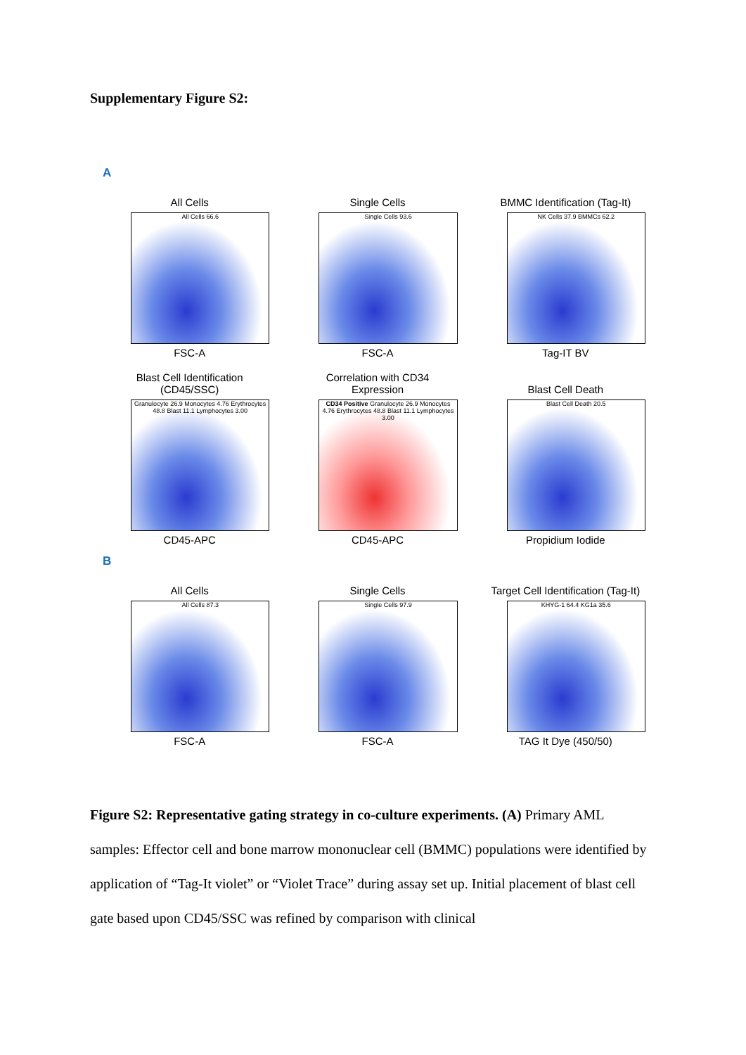Supplementary Figure S2:
A
All Cells
All Cells 66.6
FSC-A
Single Cells
Single Cells 93.6
FSC-A
BMMC Identification (Tag-It)
NK Cells 37.9 BMMCs 62.2
Tag-IT BV
Blast Cell Identification
(CD45/SSC)
Granulocyte 26.9 Monocytes 4.76 Erythrocytes 48.8 Blast 11.1 Lymphocytes 3.00
CD45-APC
Correlation with CD34
Expression
CD34 Positive Granulocyte 26.9 Monocytes 4.76 Erythrocytes 48.8 Blast 11.1 Lymphocytes 3.00
CD45-APC
Blast Cell Death
Blast Cell Death 20.5
Propidium Iodide
B
All Cells
All Cells 87.3
FSC-A
Single Cells
Single Cells 97.9
FSC-A
Target Cell Identification (Tag-It)
KHYG-1 64.4 KG1a 35.6
TAG It Dye (450/50)
Figure S2: Representative gating strategy in co-culture experiments. (A) Primary AML samples: Effector cell and bone marrow mononuclear cell (BMMC) populations were identified by application of “Tag-It violet” or “Violet Trace” during assay set up. Initial placement of blast cell gate based upon CD45/SSC was refined by comparison with clinical